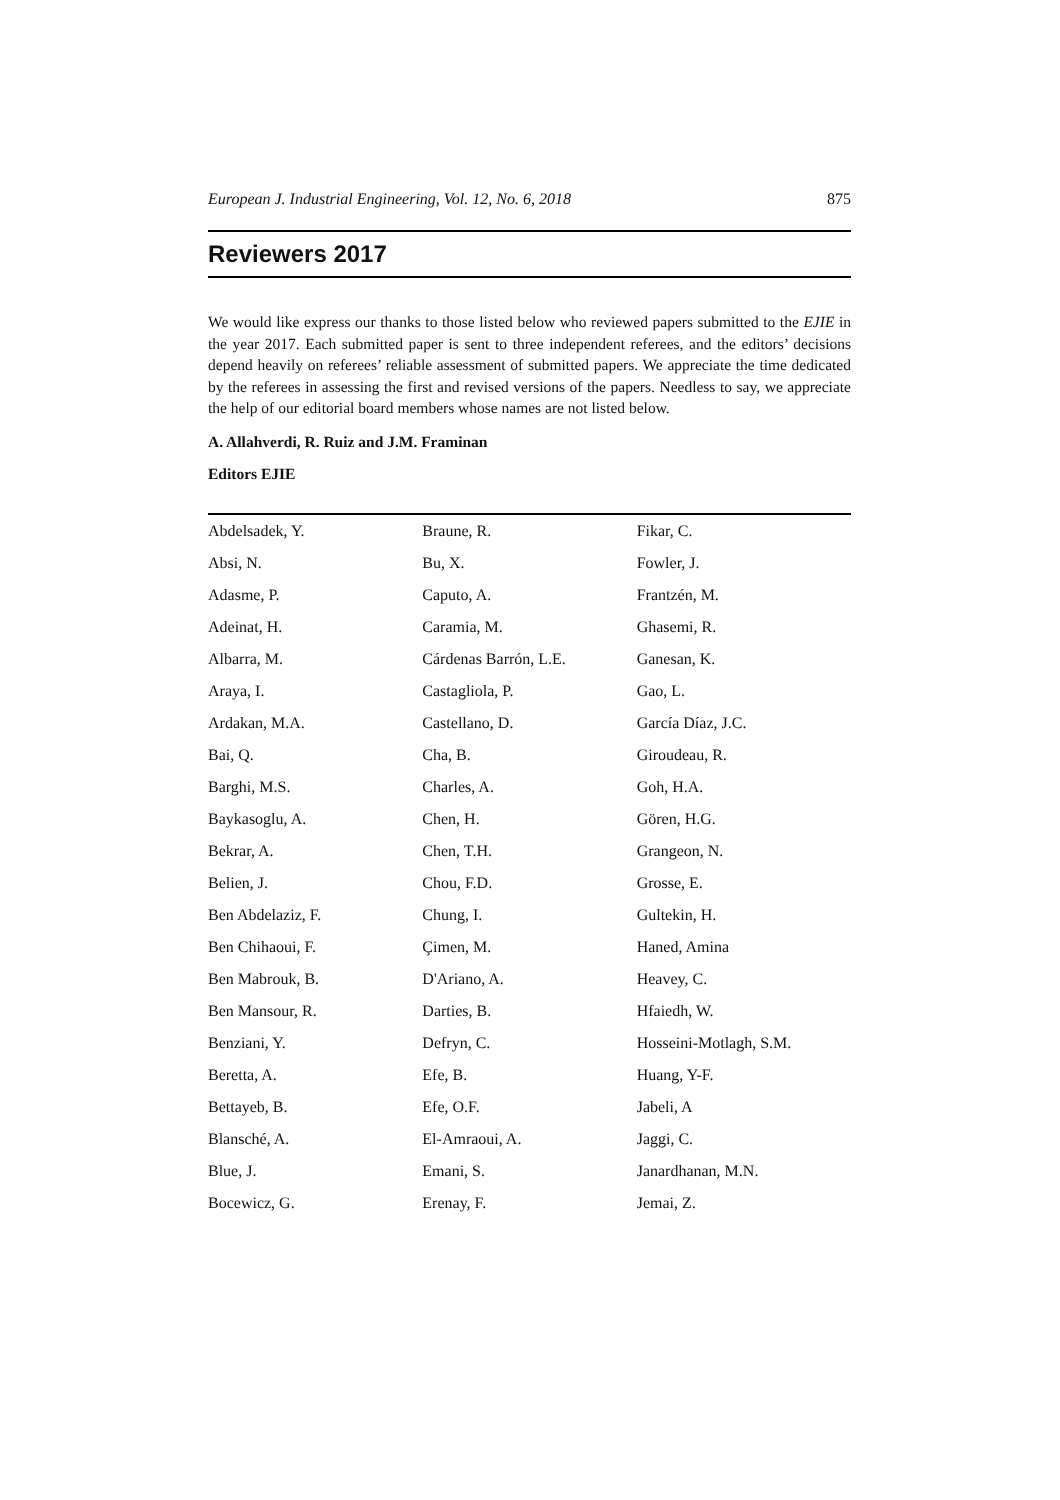European J. Industrial Engineering, Vol. 12, No. 6, 2018 875
Reviewers 2017
We would like express our thanks to those listed below who reviewed papers submitted to the EJIE in the year 2017. Each submitted paper is sent to three independent referees, and the editors’ decisions depend heavily on referees’ reliable assessment of submitted papers. We appreciate the time dedicated by the referees in assessing the first and revised versions of the papers. Needless to say, we appreciate the help of our editorial board members whose names are not listed below.
A. Allahverdi, R. Ruiz and J.M. Framinan
Editors EJIE
| Abdelsadek, Y. | Braune, R. | Fikar, C. |
| Absi, N. | Bu, X. | Fowler, J. |
| Adasme, P. | Caputo, A. | Frantzén, M. |
| Adeinat, H. | Caramia, M. | Ghasemi, R. |
| Albarra, M. | Cárdenas Barrón, L.E. | Ganesan, K. |
| Araya, I. | Castagliola, P. | Gao, L. |
| Ardakan, M.A. | Castellano, D. | García Díaz, J.C. |
| Bai, Q. | Cha, B. | Giroudeau, R. |
| Barghi, M.S. | Charles, A. | Goh, H.A. |
| Baykasoglu, A. | Chen, H. | Gören, H.G. |
| Bekrar, A. | Chen, T.H. | Grangeon, N. |
| Belien, J. | Chou, F.D. | Grosse, E. |
| Ben Abdelaziz, F. | Chung, I. | Gultekin, H. |
| Ben Chihaoui, F. | Çimen, M. | Haned, Amina |
| Ben Mabrouk, B. | D'Ariano, A. | Heavey, C. |
| Ben Mansour, R. | Darties, B. | Hfaiedh, W. |
| Benziani, Y. | Defryn, C. | Hosseini-Motlagh, S.M. |
| Beretta, A. | Efe, B. | Huang, Y-F. |
| Bettayeb, B. | Efe, O.F. | Jabeli, A |
| Blansché, A. | El-Amraoui, A. | Jaggi, C. |
| Blue, J. | Emani, S. | Janardhanan, M.N. |
| Bocewicz, G. | Erenay, F. | Jemai, Z. |